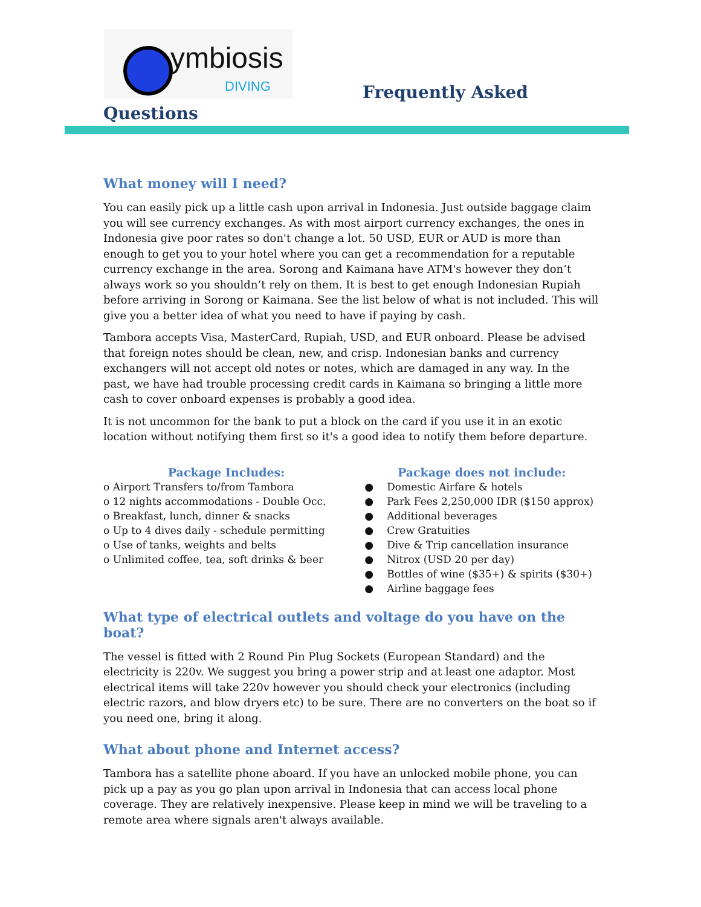ymbiosis
DIVING
Frequently Asked
Questions
What money will I need?
You can easily pick up a little cash upon arrival in Indonesia. Just outside baggage claim you will see currency exchanges. As with most airport currency exchanges, the ones in Indonesia give poor rates so don't change a lot. 50 USD, EUR or AUD is more than enough to get you to your hotel where you can get a recommendation for a reputable currency exchange in the area. Sorong and Kaimana have ATM's however they don’t always work so you shouldn’t rely on them. It is best to get enough Indonesian Rupiah before arriving in Sorong or Kaimana. See the list below of what is not included. This will give you a better idea of what you need to have if paying by cash.
Tambora accepts Visa, MasterCard, Rupiah, USD, and EUR onboard. Please be advised that foreign notes should be clean, new, and crisp. Indonesian banks and currency exchangers will not accept old notes or notes, which are damaged in any way. In the past, we have had trouble processing credit cards in Kaimana so bringing a little more cash to cover onboard expenses is probably a good idea.
It is not uncommon for the bank to put a block on the card if you use it in an exotic location without notifying them first so it's a good idea to notify them before departure.
Package Includes:
o Airport Transfers to/from Tambora
o 12 nights accommodations - Double Occ.
o Breakfast, lunch, dinner & snacks
o Up to 4 dives daily - schedule permitting
o Use of tanks, weights and belts
o Unlimited coffee, tea, soft drinks & beer
Package does not include:
● Domestic Airfare & hotels
● Park Fees 2,250,000 IDR ($150 approx)
● Additional beverages
● Crew Gratuities
● Dive & Trip cancellation insurance
● Nitrox (USD 20 per day)
● Bottles of wine ($35+) & spirits ($30+)
● Airline baggage fees
What type of electrical outlets and voltage do you have on the boat?
The vessel is fitted with 2 Round Pin Plug Sockets (European Standard) and the electricity is 220v. We suggest you bring a power strip and at least one adaptor. Most electrical items will take 220v however you should check your electronics (including electric razors, and blow dryers etc) to be sure. There are no converters on the boat so if you need one, bring it along.
What about phone and Internet access?
Tambora has a satellite phone aboard. If you have an unlocked mobile phone, you can pick up a pay as you go plan upon arrival in Indonesia that can access local phone coverage. They are relatively inexpensive. Please keep in mind we will be traveling to a remote area where signals aren't always available.